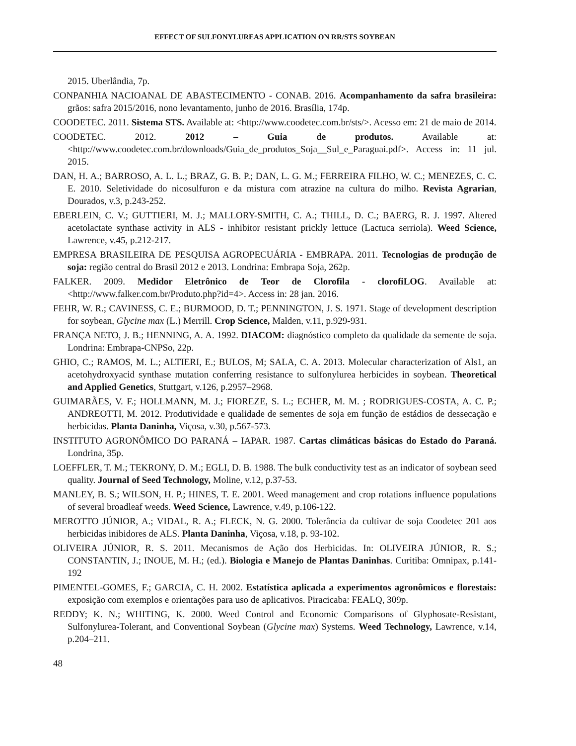EFFECT OF SULFONYLUREAS APPLICATION ON RR/STS SOYBEAN
2015. Uberlândia, 7p.
CONPANHIA NACIOANAL DE ABASTECIMENTO - CONAB. 2016. Acompanhamento da safra brasileira: grãos: safra 2015/2016, nono levantamento, junho de 2016. Brasília, 174p.
COODETEC. 2011. Sistema STS. Available at: <http://www.coodetec.com.br/sts/>. Acesso em: 21 de maio de 2014.
COODETEC. 2012. 2012 – Guia de produtos. Available at: <http://www.coodetec.com.br/downloads/Guia_de_produtos_Soja__Sul_e_Paraguai.pdf>. Access in: 11 jul. 2015.
DAN, H. A.; BARROSO, A. L. L.; BRAZ, G. B. P.; DAN, L. G. M.; FERREIRA FILHO, W. C.; MENEZES, C. C. E. 2010. Seletividade do nicosulfuron e da mistura com atrazine na cultura do milho. Revista Agrarian, Dourados, v.3, p.243-252.
EBERLEIN, C. V.; GUTTIERI, M. J.; MALLORY-SMITH, C. A.; THILL, D. C.; BAERG, R. J. 1997. Altered acetolactate synthase activity in ALS - inhibitor resistant prickly lettuce (Lactuca serriola). Weed Science, Lawrence, v.45, p.212-217.
EMPRESA BRASILEIRA DE PESQUISA AGROPECUÁRIA - EMBRAPA. 2011. Tecnologias de produção de soja: região central do Brasil 2012 e 2013. Londrina: Embrapa Soja, 262p.
FALKER. 2009. Medidor Eletrônico de Teor de Clorofila - clorofiLOG. Available at: <http://www.falker.com.br/Produto.php?id=4>. Access in: 28 jan. 2016.
FEHR, W. R.; CAVINESS, C. E.; BURMOOD, D. T.; PENNINGTON, J. S. 1971. Stage of development description for soybean, Glycine max (L.) Merrill. Crop Science, Malden, v.11, p.929-931.
FRANÇA NETO, J. B.; HENNING, A. A. 1992. DIACOM: diagnóstico completo da qualidade da semente de soja. Londrina: Embrapa-CNPSo, 22p.
GHIO, C.; RAMOS, M. L.; ALTIERI, E.; BULOS, M; SALA, C. A. 2013. Molecular characterization of Als1, an acetohydroxyacid synthase mutation conferring resistance to sulfonylurea herbicides in soybean. Theoretical and Applied Genetics, Stuttgart, v.126, p.2957–2968.
GUIMARÃES, V. F.; HOLLMANN, M. J.; FIOREZE, S. L.; ECHER, M. M. ; RODRIGUES-COSTA, A. C. P.; ANDREOTTI, M. 2012. Produtividade e qualidade de sementes de soja em função de estádios de dessecação e herbicidas. Planta Daninha, Viçosa, v.30, p.567-573.
INSTITUTO AGRONÔMICO DO PARANÁ – IAPAR. 1987. Cartas climáticas básicas do Estado do Paraná. Londrina, 35p.
LOEFFLER, T. M.; TEKRONY, D. M.; EGLI, D. B. 1988. The bulk conductivity test as an indicator of soybean seed quality. Journal of Seed Technology, Moline, v.12, p.37-53.
MANLEY, B. S.; WILSON, H. P.; HINES, T. E. 2001. Weed management and crop rotations influence populations of several broadleaf weeds. Weed Science, Lawrence, v.49, p.106-122.
MEROTTO JÚNIOR, A.; VIDAL, R. A.; FLECK, N. G. 2000. Tolerância da cultivar de soja Coodetec 201 aos herbicidas inibidores de ALS. Planta Daninha, Viçosa, v.18, p. 93-102.
OLIVEIRA JÚNIOR, R. S. 2011. Mecanismos de Ação dos Herbicidas. In: OLIVEIRA JÚNIOR, R. S.; CONSTANTIN, J.; INOUE, M. H.; (ed.). Biologia e Manejo de Plantas Daninhas. Curitiba: Omnipax, p.141-192
PIMENTEL-GOMES, F.; GARCIA, C. H. 2002. Estatística aplicada a experimentos agronômicos e florestais: exposição com exemplos e orientações para uso de aplicativos. Piracicaba: FEALQ, 309p.
REDDY; K. N.; WHITING, K. 2000. Weed Control and Economic Comparisons of Glyphosate-Resistant, Sulfonylurea-Tolerant, and Conventional Soybean (Glycine max) Systems. Weed Technology, Lawrence, v.14, p.204–211.
48